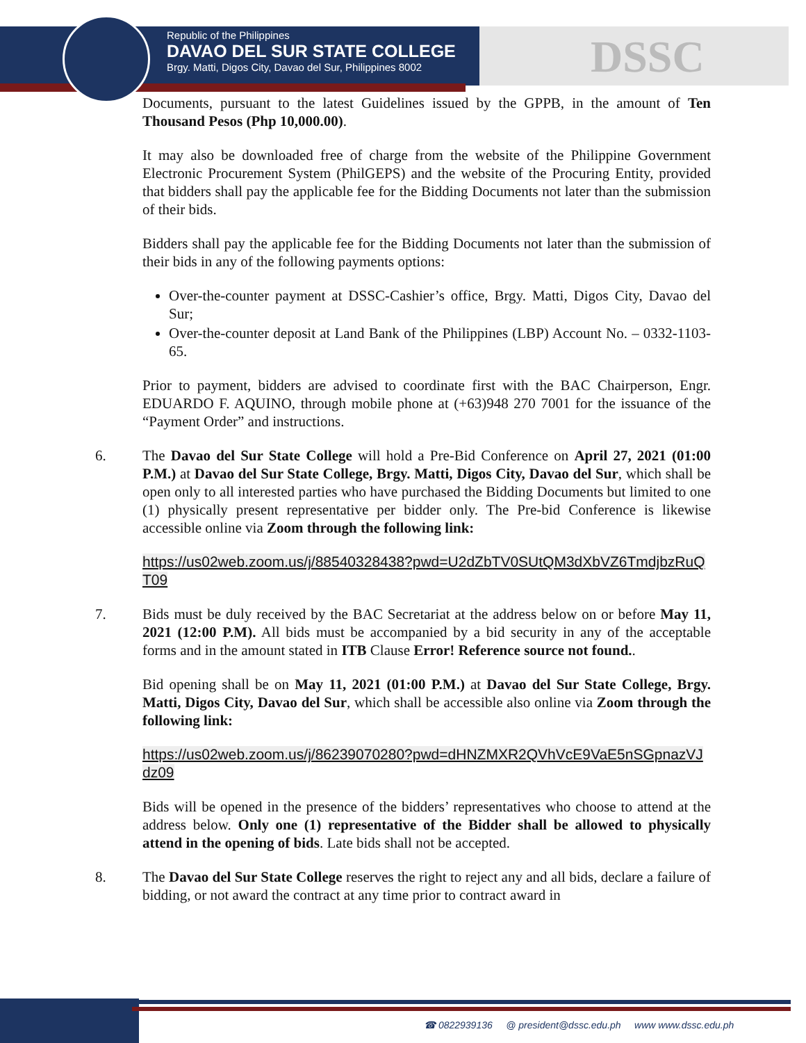Republic of the Philippines
DAVAO DEL SUR STATE COLLEGE
Brgy. Matti, Digos City, Davao del Sur, Philippines 8002
DSSC
Documents, pursuant to the latest Guidelines issued by the GPPB, in the amount of Ten Thousand Pesos (Php 10,000.00).
It may also be downloaded free of charge from the website of the Philippine Government Electronic Procurement System (PhilGEPS) and the website of the Procuring Entity, provided that bidders shall pay the applicable fee for the Bidding Documents not later than the submission of their bids.
Bidders shall pay the applicable fee for the Bidding Documents not later than the submission of their bids in any of the following payments options:
Over-the-counter payment at DSSC-Cashier’s office, Brgy. Matti, Digos City, Davao del Sur;
Over-the-counter deposit at Land Bank of the Philippines (LBP) Account No. – 0332-1103-65.
Prior to payment, bidders are advised to coordinate first with the BAC Chairperson, Engr. EDUARDO F. AQUINO, through mobile phone at (+63)948 270 7001 for the issuance of the “Payment Order” and instructions.
6. The Davao del Sur State College will hold a Pre-Bid Conference on April 27, 2021 (01:00 P.M.) at Davao del Sur State College, Brgy. Matti, Digos City, Davao del Sur, which shall be open only to all interested parties who have purchased the Bidding Documents but limited to one (1) physically present representative per bidder only. The Pre-bid Conference is likewise accessible online via Zoom through the following link:
https://us02web.zoom.us/j/88540328438?pwd=U2dZbTV0SUtQM3dXbVZ6TmdjbzRuQT09
7. Bids must be duly received by the BAC Secretariat at the address below on or before May 11, 2021 (12:00 P.M). All bids must be accompanied by a bid security in any of the acceptable forms and in the amount stated in ITB Clause Error! Reference source not found..
Bid opening shall be on May 11, 2021 (01:00 P.M.) at Davao del Sur State College, Brgy. Matti, Digos City, Davao del Sur, which shall be accessible also online via Zoom through the following link:
https://us02web.zoom.us/j/86239070280?pwd=dHNZMXR2QVhVcE9VaE5nSGpnazVJdz09
Bids will be opened in the presence of the bidders’ representatives who choose to attend at the address below. Only one (1) representative of the Bidder shall be allowed to physically attend in the opening of bids. Late bids shall not be accepted.
8. The Davao del Sur State College reserves the right to reject any and all bids, declare a failure of bidding, or not award the contract at any time prior to contract award in
☎ 0822939136 @ president@dssc.edu.ph www www.dssc.edu.ph